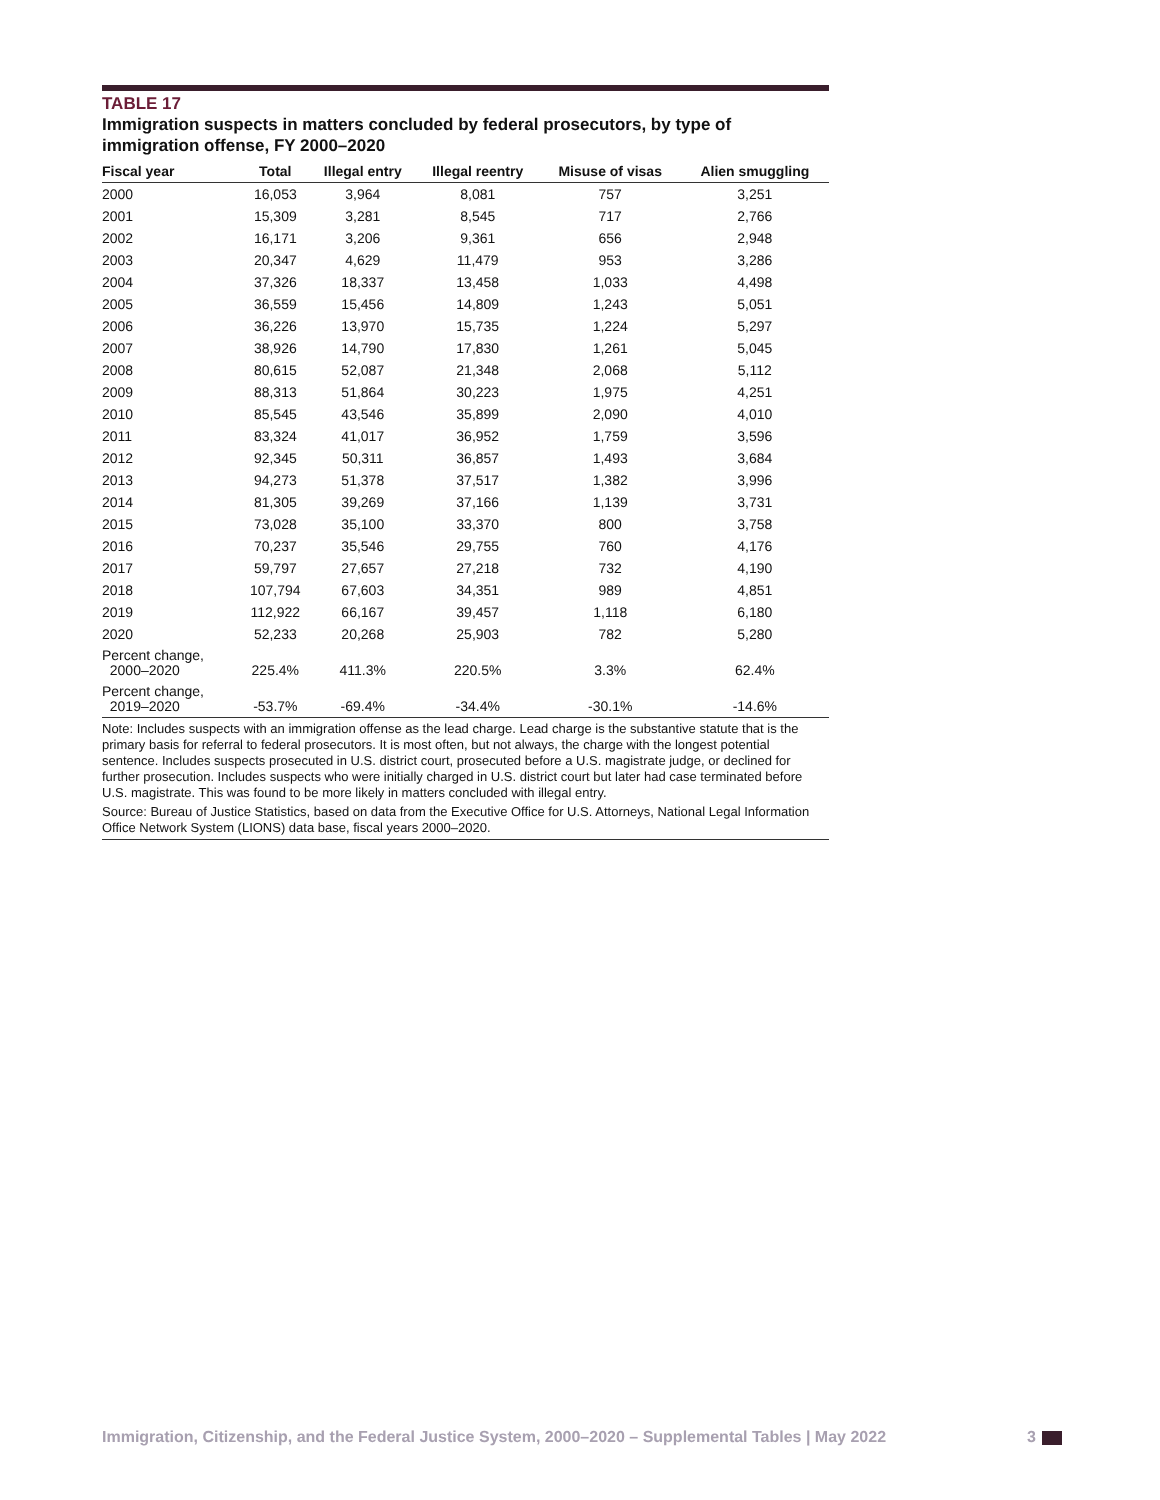TABLE 17
Immigration suspects in matters concluded by federal prosecutors, by type of immigration offense, FY 2000–2020
| Fiscal year | Total | Illegal entry | Illegal reentry | Misuse of visas | Alien smuggling |
| --- | --- | --- | --- | --- | --- |
| 2000 | 16,053 | 3,964 | 8,081 | 757 | 3,251 |
| 2001 | 15,309 | 3,281 | 8,545 | 717 | 2,766 |
| 2002 | 16,171 | 3,206 | 9,361 | 656 | 2,948 |
| 2003 | 20,347 | 4,629 | 11,479 | 953 | 3,286 |
| 2004 | 37,326 | 18,337 | 13,458 | 1,033 | 4,498 |
| 2005 | 36,559 | 15,456 | 14,809 | 1,243 | 5,051 |
| 2006 | 36,226 | 13,970 | 15,735 | 1,224 | 5,297 |
| 2007 | 38,926 | 14,790 | 17,830 | 1,261 | 5,045 |
| 2008 | 80,615 | 52,087 | 21,348 | 2,068 | 5,112 |
| 2009 | 88,313 | 51,864 | 30,223 | 1,975 | 4,251 |
| 2010 | 85,545 | 43,546 | 35,899 | 2,090 | 4,010 |
| 2011 | 83,324 | 41,017 | 36,952 | 1,759 | 3,596 |
| 2012 | 92,345 | 50,311 | 36,857 | 1,493 | 3,684 |
| 2013 | 94,273 | 51,378 | 37,517 | 1,382 | 3,996 |
| 2014 | 81,305 | 39,269 | 37,166 | 1,139 | 3,731 |
| 2015 | 73,028 | 35,100 | 33,370 | 800 | 3,758 |
| 2016 | 70,237 | 35,546 | 29,755 | 760 | 4,176 |
| 2017 | 59,797 | 27,657 | 27,218 | 732 | 4,190 |
| 2018 | 107,794 | 67,603 | 34,351 | 989 | 4,851 |
| 2019 | 112,922 | 66,167 | 39,457 | 1,118 | 6,180 |
| 2020 | 52,233 | 20,268 | 25,903 | 782 | 5,280 |
| Percent change, 2000–2020 | 225.4% | 411.3% | 220.5% | 3.3% | 62.4% |
| Percent change, 2019–2020 | -53.7% | -69.4% | -34.4% | -30.1% | -14.6% |
Note: Includes suspects with an immigration offense as the lead charge. Lead charge is the substantive statute that is the primary basis for referral to federal prosecutors. It is most often, but not always, the charge with the longest potential sentence. Includes suspects prosecuted in U.S. district court, prosecuted before a U.S. magistrate judge, or declined for further prosecution. Includes suspects who were initially charged in U.S. district court but later had case terminated before U.S. magistrate. This was found to be more likely in matters concluded with illegal entry.
Source: Bureau of Justice Statistics, based on data from the Executive Office for U.S. Attorneys, National Legal Information Office Network System (LIONS) data base, fiscal years 2000–2020.
Immigration, Citizenship, and the Federal Justice System, 2000–2020 – Supplemental Tables | May 2022 3